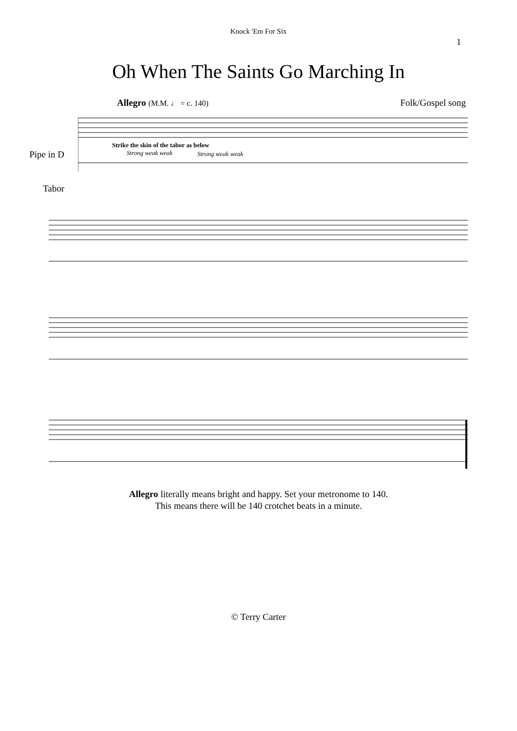Knock 'Em For Six
1
Oh When The Saints Go Marching In
Allegro (M.M. ♩ = c. 140)
Folk/Gospel song
Pipe in D
Tabor
Strike the skin of the tabor as below
Strong weak weak
Strong weak weak
Allegro literally means bright and happy. Set your metronome to 140.
This means there will be 140 crotchet beats in a minute.
© Terry Carter